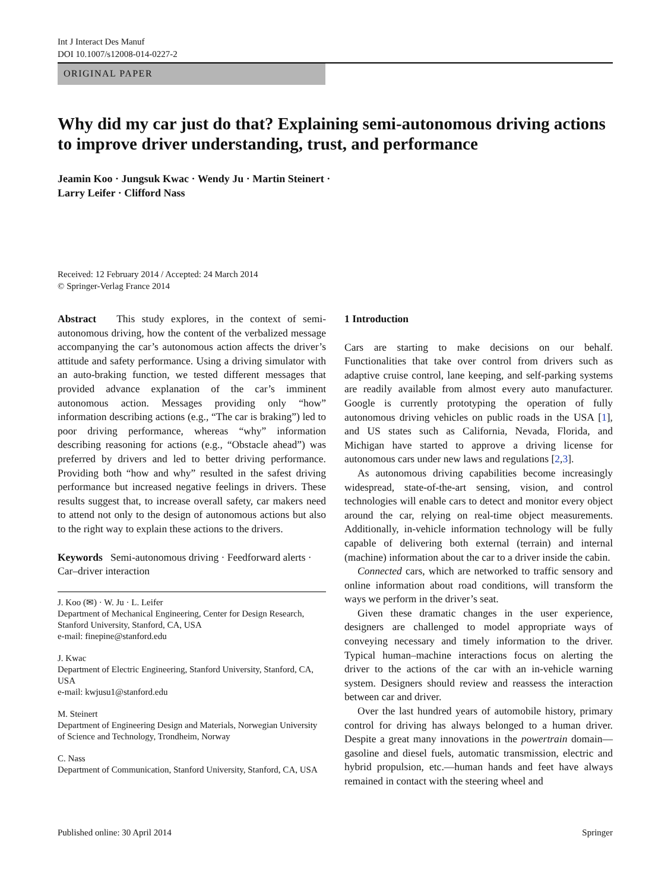Int J Interact Des Manuf
DOI 10.1007/s12008-014-0227-2
ORIGINAL PAPER
Why did my car just do that? Explaining semi-autonomous driving actions to improve driver understanding, trust, and performance
Jeamin Koo · Jungsuk Kwac · Wendy Ju · Martin Steinert ·
Larry Leifer · Clifford Nass
Received: 12 February 2014 / Accepted: 24 March 2014
© Springer-Verlag France 2014
Abstract This study explores, in the context of semi-autonomous driving, how the content of the verbalized message accompanying the car’s autonomous action affects the driver’s attitude and safety performance. Using a driving simulator with an auto-braking function, we tested different messages that provided advance explanation of the car’s imminent autonomous action. Messages providing only “how” information describing actions (e.g., “The car is braking”) led to poor driving performance, whereas “why” information describing reasoning for actions (e.g., “Obstacle ahead”) was preferred by drivers and led to better driving performance. Providing both “how and why” resulted in the safest driving performance but increased negative feelings in drivers. These results suggest that, to increase overall safety, car makers need to attend not only to the design of autonomous actions but also to the right way to explain these actions to the drivers.
Keywords Semi-autonomous driving · Feedforward alerts · Car–driver interaction
J. Koo (✉) · W. Ju · L. Leifer
Department of Mechanical Engineering, Center for Design Research, Stanford University, Stanford, CA, USA
e-mail: finepine@stanford.edu
J. Kwac
Department of Electric Engineering, Stanford University, Stanford, CA, USA
e-mail: kwjusu1@stanford.edu
M. Steinert
Department of Engineering Design and Materials, Norwegian University of Science and Technology, Trondheim, Norway
C. Nass
Department of Communication, Stanford University, Stanford, CA, USA
1 Introduction
Cars are starting to make decisions on our behalf. Functionalities that take over control from drivers such as adaptive cruise control, lane keeping, and self-parking systems are readily available from almost every auto manufacturer. Google is currently prototyping the operation of fully autonomous driving vehicles on public roads in the USA [1], and US states such as California, Nevada, Florida, and Michigan have started to approve a driving license for autonomous cars under new laws and regulations [2,3].
As autonomous driving capabilities become increasingly widespread, state-of-the-art sensing, vision, and control technologies will enable cars to detect and monitor every object around the car, relying on real-time object measurements. Additionally, in-vehicle information technology will be fully capable of delivering both external (terrain) and internal (machine) information about the car to a driver inside the cabin.
Connected cars, which are networked to traffic sensory and online information about road conditions, will transform the ways we perform in the driver’s seat.
Given these dramatic changes in the user experience, designers are challenged to model appropriate ways of conveying necessary and timely information to the driver. Typical human–machine interactions focus on alerting the driver to the actions of the car with an in-vehicle warning system. Designers should review and reassess the interaction between car and driver.
Over the last hundred years of automobile history, primary control for driving has always belonged to a human driver. Despite a great many innovations in the powertrain domain—gasoline and diesel fuels, automatic transmission, electric and hybrid propulsion, etc.—human hands and feet have always remained in contact with the steering wheel and
Published online: 30 April 2014 Springer